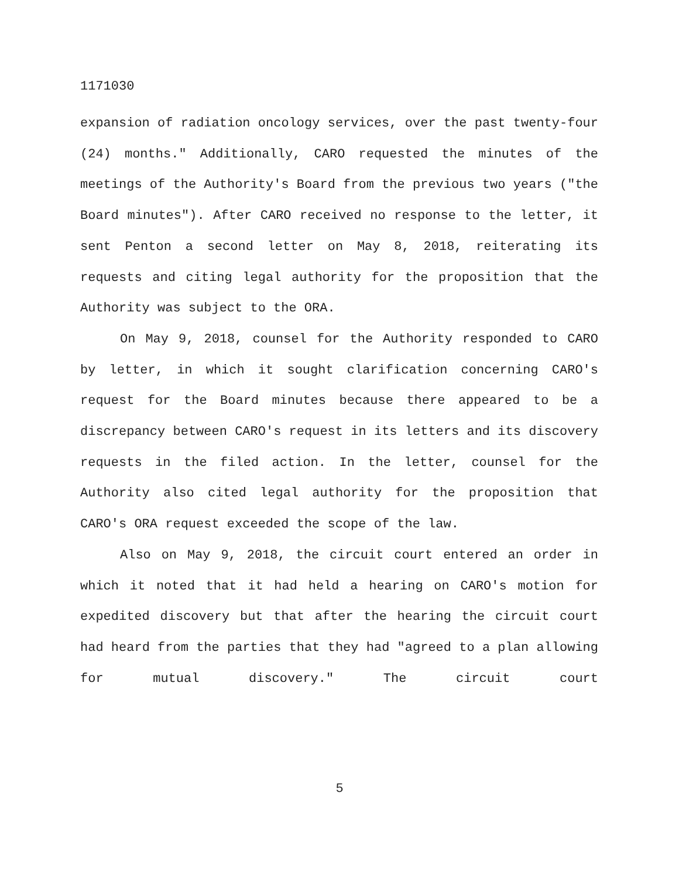1171030
expansion of radiation oncology services, over the past twenty-four (24) months." Additionally, CARO requested the minutes of the meetings of the Authority's Board from the previous two years ("the Board minutes"). After CARO received no response to the letter, it sent Penton a second letter on May 8, 2018, reiterating its requests and citing legal authority for the proposition that the Authority was subject to the ORA.
On May 9, 2018, counsel for the Authority responded to CARO by letter, in which it sought clarification concerning CARO's request for the Board minutes because there appeared to be a discrepancy between CARO's request in its letters and its discovery requests in the filed action. In the letter, counsel for the Authority also cited legal authority for the proposition that CARO's ORA request exceeded the scope of the law.
Also on May 9, 2018, the circuit court entered an order in which it noted that it had held a hearing on CARO's motion for expedited discovery but that after the hearing the circuit court had heard from the parties that they had "agreed to a plan allowing for mutual discovery." The circuit court
5